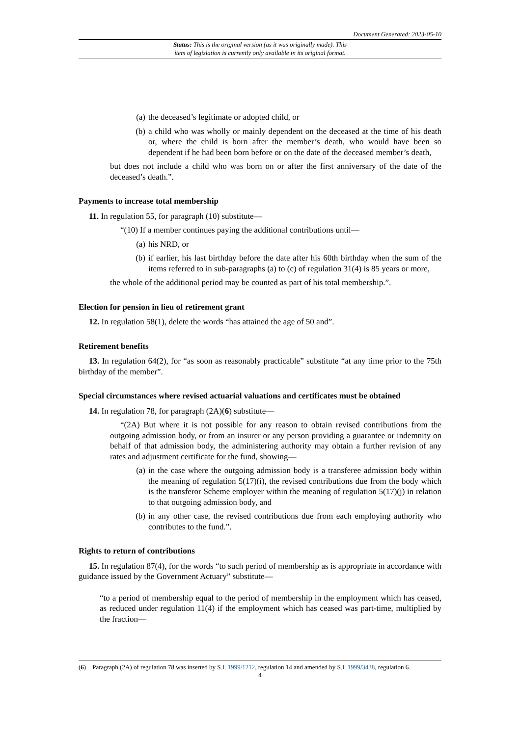Document Generated: 2023-05-10
Status: This is the original version (as it was originally made). This
item of legislation is currently only available in its original format.
(a) the deceased’s legitimate or adopted child, or
(b) a child who was wholly or mainly dependent on the deceased at the time of his death or, where the child is born after the member’s death, who would have been so dependent if he had been born before or on the date of the deceased member’s death,
but does not include a child who was born on or after the first anniversary of the date of the deceased’s death.”.
Payments to increase total membership
11. In regulation 55, for paragraph (10) substitute—
“(10) If a member continues paying the additional contributions until—
(a) his NRD, or
(b) if earlier, his last birthday before the date after his 60th birthday when the sum of the items referred to in sub-paragraphs (a) to (c) of regulation 31(4) is 85 years or more,
the whole of the additional period may be counted as part of his total membership.”.
Election for pension in lieu of retirement grant
12. In regulation 58(1), delete the words “has attained the age of 50 and”.
Retirement benefits
13. In regulation 64(2), for “as soon as reasonably practicable” substitute “at any time prior to the 75th birthday of the member”.
Special circumstances where revised actuarial valuations and certificates must be obtained
14. In regulation 78, for paragraph (2A)(6) substitute—
“(2A) But where it is not possible for any reason to obtain revised contributions from the outgoing admission body, or from an insurer or any person providing a guarantee or indemnity on behalf of that admission body, the administering authority may obtain a further revision of any rates and adjustment certificate for the fund, showing—
(a) in the case where the outgoing admission body is a transferee admission body within the meaning of regulation 5(17)(i), the revised contributions due from the body which is the transferor Scheme employer within the meaning of regulation 5(17)(j) in relation to that outgoing admission body, and
(b) in any other case, the revised contributions due from each employing authority who contributes to the fund.”.
Rights to return of contributions
15. In regulation 87(4), for the words “to such period of membership as is appropriate in accordance with guidance issued by the Government Actuary” substitute—
“to a period of membership equal to the period of membership in the employment which has ceased, as reduced under regulation 11(4) if the employment which has ceased was part-time, multiplied by the fraction—
(6) Paragraph (2A) of regulation 78 was inserted by S.I. 1999/1212, regulation 14 and amended by S.I. 1999/3438, regulation 6.
4